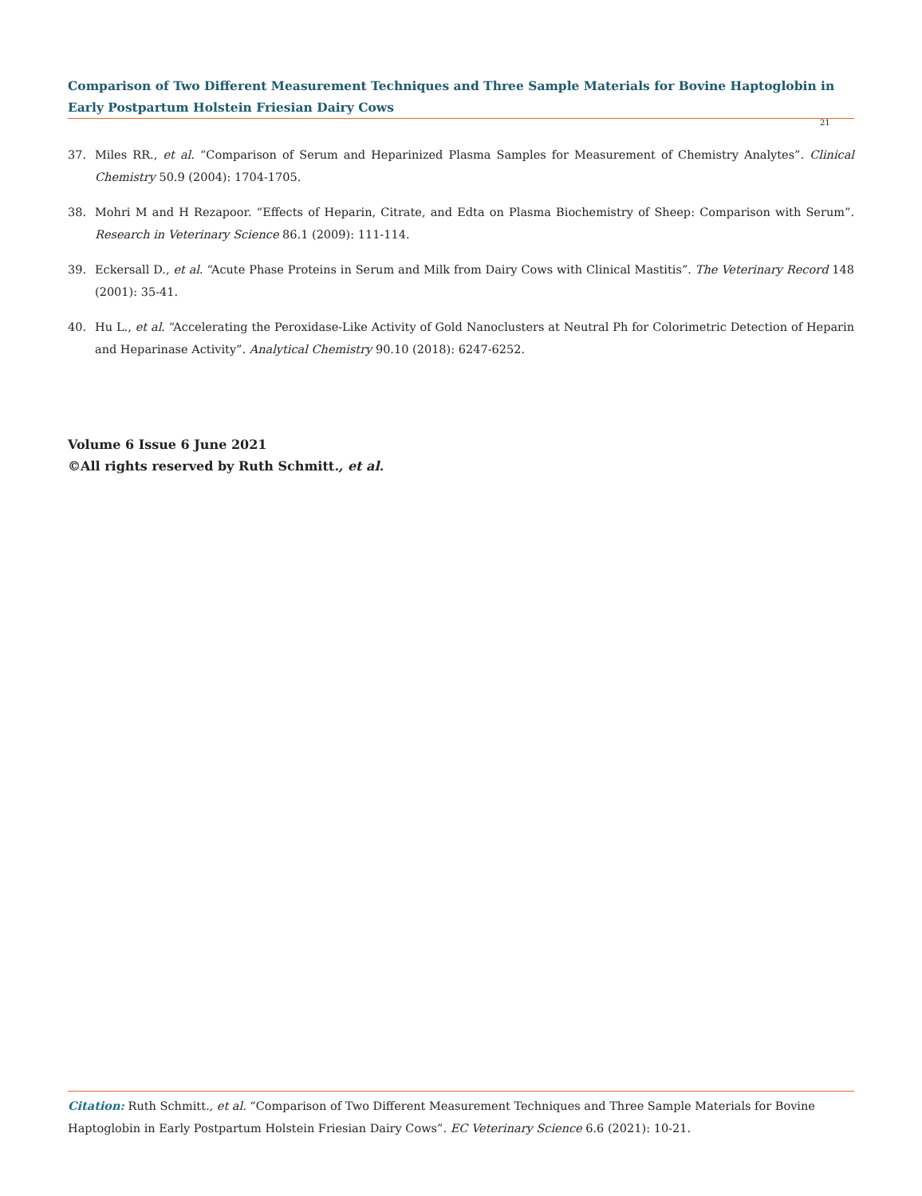Comparison of Two Different Measurement Techniques and Three Sample Materials for Bovine Haptoglobin in Early Postpartum Holstein Friesian Dairy Cows
21
37. Miles RR., et al. “Comparison of Serum and Heparinized Plasma Samples for Measurement of Chemistry Analytes”. Clinical Chemistry 50.9 (2004): 1704-1705.
38. Mohri M and H Rezapoor. “Effects of Heparin, Citrate, and Edta on Plasma Biochemistry of Sheep: Comparison with Serum”. Research in Veterinary Science 86.1 (2009): 111-114.
39. Eckersall D., et al. “Acute Phase Proteins in Serum and Milk from Dairy Cows with Clinical Mastitis”. The Veterinary Record 148 (2001): 35-41.
40. Hu L., et al. “Accelerating the Peroxidase-Like Activity of Gold Nanoclusters at Neutral Ph for Colorimetric Detection of Heparin and Heparinase Activity”. Analytical Chemistry 90.10 (2018): 6247-6252.
Volume 6 Issue 6 June 2021
©All rights reserved by Ruth Schmitt., et al.
Citation: Ruth Schmitt., et al. “Comparison of Two Different Measurement Techniques and Three Sample Materials for Bovine Haptoglobin in Early Postpartum Holstein Friesian Dairy Cows”. EC Veterinary Science 6.6 (2021): 10-21.